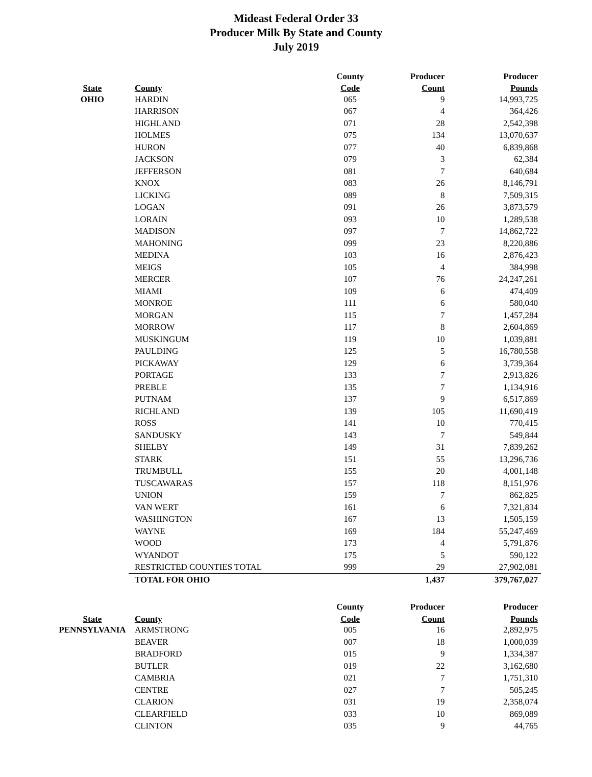Mideast Federal Order 33
Producer Milk By State and County
July 2019
| | | County | Producer | Producer |
| --- | --- | --- | --- | --- |
| State | County | Code | Count | Pounds |
| OHIO | HARDIN | 065 | 9 | 14,993,725 |
| | HARRISON | 067 | 4 | 364,426 |
| | HIGHLAND | 071 | 28 | 2,542,398 |
| | HOLMES | 075 | 134 | 13,070,637 |
| | HURON | 077 | 40 | 6,839,868 |
| | JACKSON | 079 | 3 | 62,384 |
| | JEFFERSON | 081 | 7 | 640,684 |
| | KNOX | 083 | 26 | 8,146,791 |
| | LICKING | 089 | 8 | 7,509,315 |
| | LOGAN | 091 | 26 | 3,873,579 |
| | LORAIN | 093 | 10 | 1,289,538 |
| | MADISON | 097 | 7 | 14,862,722 |
| | MAHONING | 099 | 23 | 8,220,886 |
| | MEDINA | 103 | 16 | 2,876,423 |
| | MEIGS | 105 | 4 | 384,998 |
| | MERCER | 107 | 76 | 24,247,261 |
| | MIAMI | 109 | 6 | 474,409 |
| | MONROE | 111 | 6 | 580,040 |
| | MORGAN | 115 | 7 | 1,457,284 |
| | MORROW | 117 | 8 | 2,604,869 |
| | MUSKINGUM | 119 | 10 | 1,039,881 |
| | PAULDING | 125 | 5 | 16,780,558 |
| | PICKAWAY | 129 | 6 | 3,739,364 |
| | PORTAGE | 133 | 7 | 2,913,826 |
| | PREBLE | 135 | 7 | 1,134,916 |
| | PUTNAM | 137 | 9 | 6,517,869 |
| | RICHLAND | 139 | 105 | 11,690,419 |
| | ROSS | 141 | 10 | 770,415 |
| | SANDUSKY | 143 | 7 | 549,844 |
| | SHELBY | 149 | 31 | 7,839,262 |
| | STARK | 151 | 55 | 13,296,736 |
| | TRUMBULL | 155 | 20 | 4,001,148 |
| | TUSCAWARAS | 157 | 118 | 8,151,976 |
| | UNION | 159 | 7 | 862,825 |
| | VAN WERT | 161 | 6 | 7,321,834 |
| | WASHINGTON | 167 | 13 | 1,505,159 |
| | WAYNE | 169 | 184 | 55,247,469 |
| | WOOD | 173 | 4 | 5,791,876 |
| | WYANDOT | 175 | 5 | 590,122 |
| | RESTRICTED COUNTIES TOTAL | 999 | 29 | 27,902,081 |
| | TOTAL FOR OHIO | | 1,437 | 379,767,027 |
| | | County | Producer | Producer |
| State | County | Code | Count | Pounds |
| PENNSYLVANIA | ARMSTRONG | 005 | 16 | 2,892,975 |
| | BEAVER | 007 | 18 | 1,000,039 |
| | BRADFORD | 015 | 9 | 1,334,387 |
| | BUTLER | 019 | 22 | 3,162,680 |
| | CAMBRIA | 021 | 7 | 1,751,310 |
| | CENTRE | 027 | 7 | 505,245 |
| | CLARION | 031 | 19 | 2,358,074 |
| | CLEARFIELD | 033 | 10 | 869,089 |
| | CLINTON | 035 | 9 | 44,765 |